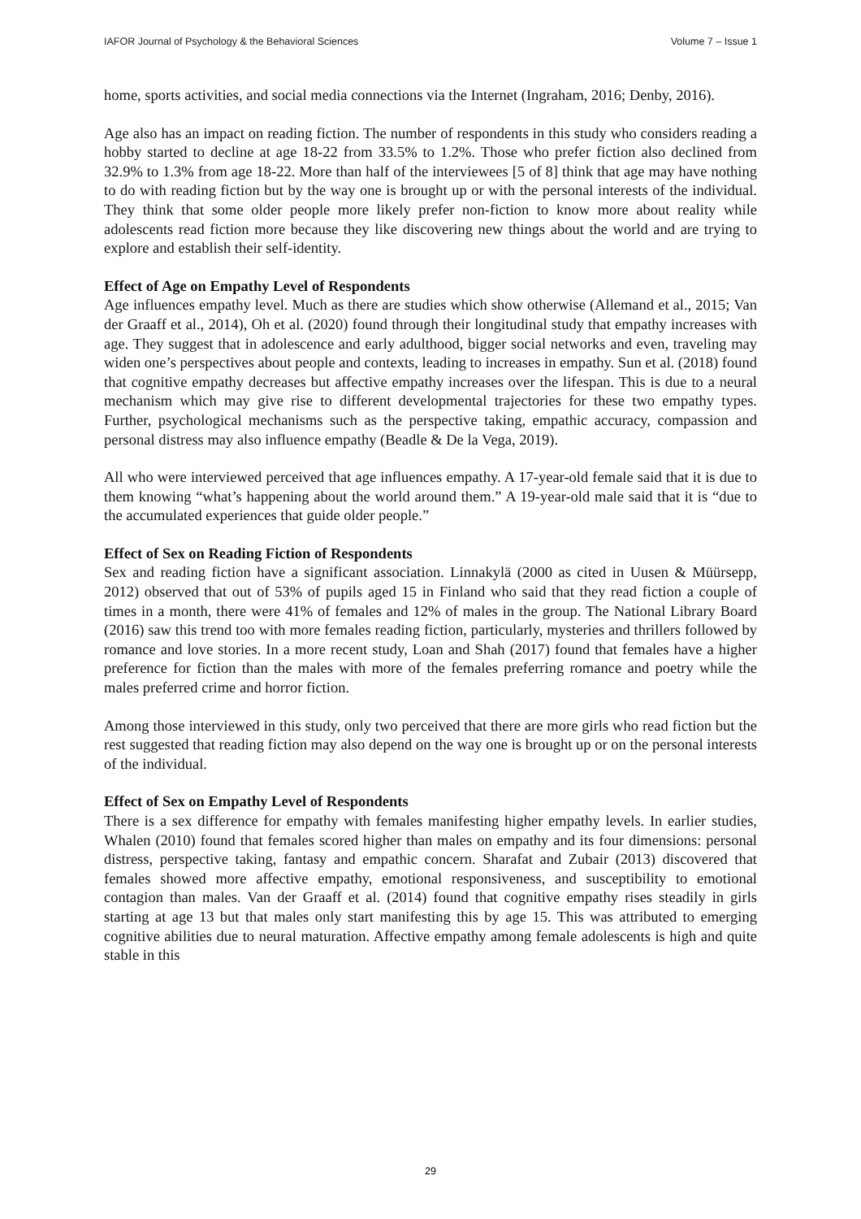IAFOR Journal of Psychology & the Behavioral Sciences Volume 7 – Issue 1
home, sports activities, and social media connections via the Internet (Ingraham, 2016; Denby, 2016).
Age also has an impact on reading fiction. The number of respondents in this study who considers reading a hobby started to decline at age 18-22 from 33.5% to 1.2%. Those who prefer fiction also declined from 32.9% to 1.3% from age 18-22. More than half of the interviewees [5 of 8] think that age may have nothing to do with reading fiction but by the way one is brought up or with the personal interests of the individual. They think that some older people more likely prefer non-fiction to know more about reality while adolescents read fiction more because they like discovering new things about the world and are trying to explore and establish their self-identity.
Effect of Age on Empathy Level of Respondents
Age influences empathy level. Much as there are studies which show otherwise (Allemand et al., 2015; Van der Graaff et al., 2014), Oh et al. (2020) found through their longitudinal study that empathy increases with age. They suggest that in adolescence and early adulthood, bigger social networks and even, traveling may widen one’s perspectives about people and contexts, leading to increases in empathy. Sun et al. (2018) found that cognitive empathy decreases but affective empathy increases over the lifespan. This is due to a neural mechanism which may give rise to different developmental trajectories for these two empathy types. Further, psychological mechanisms such as the perspective taking, empathic accuracy, compassion and personal distress may also influence empathy (Beadle & De la Vega, 2019).
All who were interviewed perceived that age influences empathy. A 17-year-old female said that it is due to them knowing “what’s happening about the world around them.” A 19-year-old male said that it is “due to the accumulated experiences that guide older people.”
Effect of Sex on Reading Fiction of Respondents
Sex and reading fiction have a significant association. Linnakylä (2000 as cited in Uusen & Müürsepp, 2012) observed that out of 53% of pupils aged 15 in Finland who said that they read fiction a couple of times in a month, there were 41% of females and 12% of males in the group. The National Library Board (2016) saw this trend too with more females reading fiction, particularly, mysteries and thrillers followed by romance and love stories. In a more recent study, Loan and Shah (2017) found that females have a higher preference for fiction than the males with more of the females preferring romance and poetry while the males preferred crime and horror fiction.
Among those interviewed in this study, only two perceived that there are more girls who read fiction but the rest suggested that reading fiction may also depend on the way one is brought up or on the personal interests of the individual.
Effect of Sex on Empathy Level of Respondents
There is a sex difference for empathy with females manifesting higher empathy levels. In earlier studies, Whalen (2010) found that females scored higher than males on empathy and its four dimensions: personal distress, perspective taking, fantasy and empathic concern. Sharafat and Zubair (2013) discovered that females showed more affective empathy, emotional responsiveness, and susceptibility to emotional contagion than males. Van der Graaff et al. (2014) found that cognitive empathy rises steadily in girls starting at age 13 but that males only start manifesting this by age 15. This was attributed to emerging cognitive abilities due to neural maturation. Affective empathy among female adolescents is high and quite stable in this
29